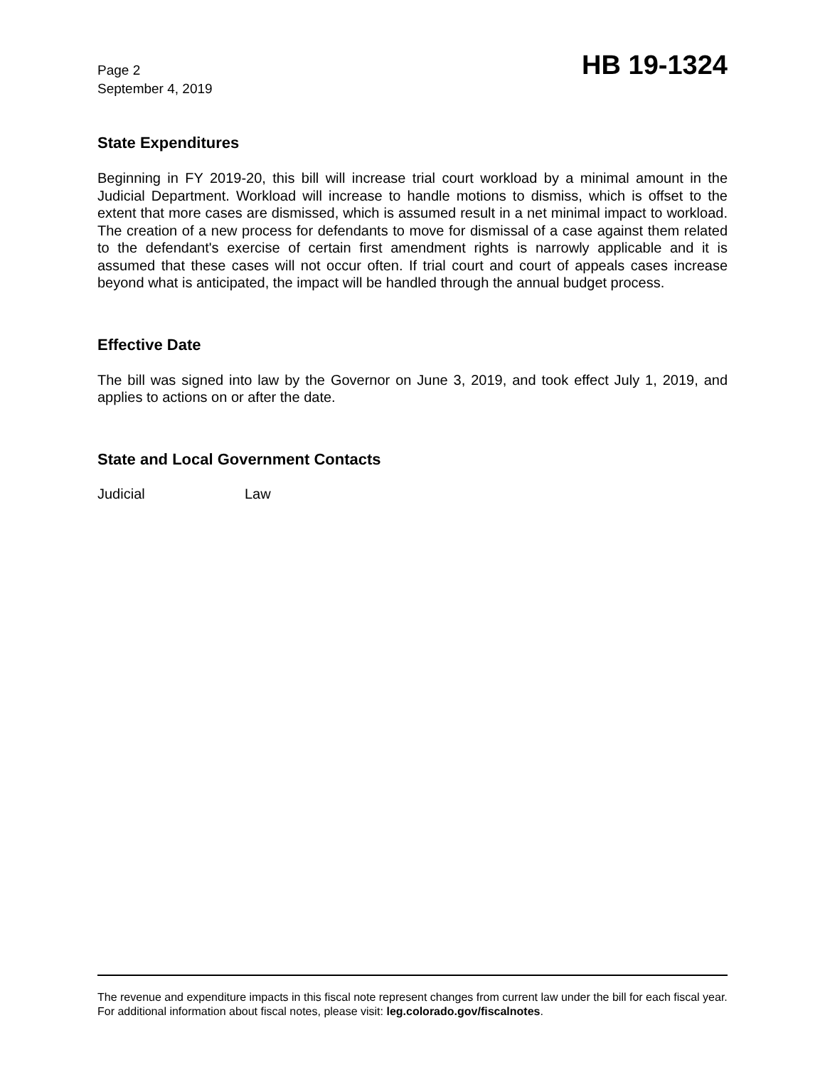Page 2
September 4, 2019
HB 19-1324
State Expenditures
Beginning in FY 2019-20, this bill will increase trial court workload by a minimal amount in the Judicial Department. Workload will increase to handle motions to dismiss, which is offset to the extent that more cases are dismissed, which is assumed result in a net minimal impact to workload. The creation of a new process for defendants to move for dismissal of a case against them related to the defendant's exercise of certain first amendment rights is narrowly applicable and it is assumed that these cases will not occur often. If trial court and court of appeals cases increase beyond what is anticipated, the impact will be handled through the annual budget process.
Effective Date
The bill was signed into law by the Governor on June 3, 2019, and took effect July 1, 2019, and applies to actions on or after the date.
State and Local Government Contacts
Judicial Law
The revenue and expenditure impacts in this fiscal note represent changes from current law under the bill for each fiscal year. For additional information about fiscal notes, please visit: leg.colorado.gov/fiscalnotes.